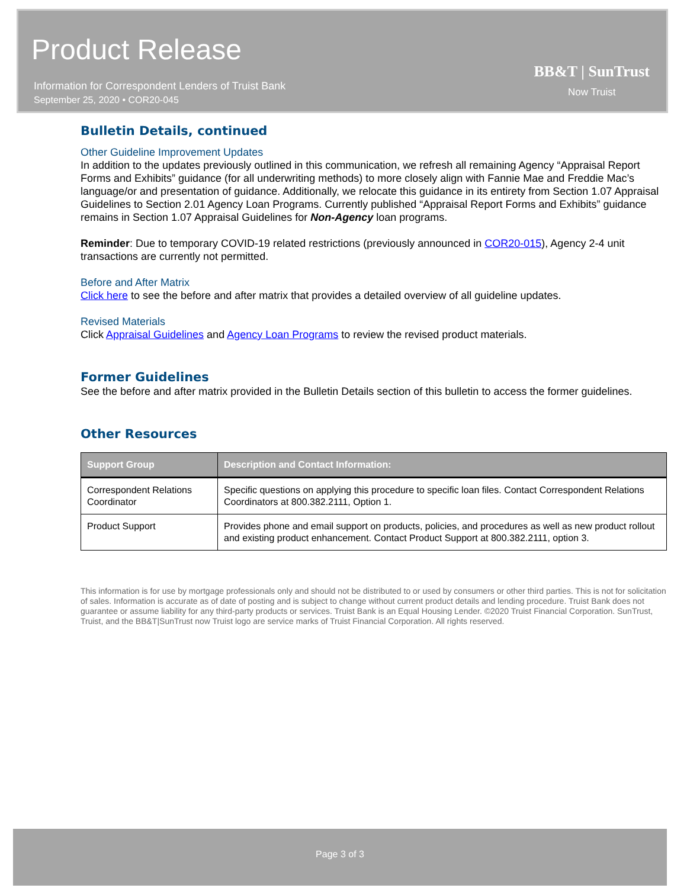Product Release
Information for Correspondent Lenders of Truist Bank
September 25, 2020 • COR20-045
BB&T | SunTrust
Now Truist
Bulletin Details, continued
Other Guideline Improvement Updates
In addition to the updates previously outlined in this communication, we refresh all remaining Agency “Appraisal Report Forms and Exhibits” guidance (for all underwriting methods) to more closely align with Fannie Mae and Freddie Mac’s language/or and presentation of guidance. Additionally, we relocate this guidance in its entirety from Section 1.07 Appraisal Guidelines to Section 2.01 Agency Loan Programs. Currently published “Appraisal Report Forms and Exhibits” guidance remains in Section 1.07 Appraisal Guidelines for Non-Agency loan programs.
Reminder: Due to temporary COVID-19 related restrictions (previously announced in COR20-015), Agency 2-4 unit transactions are currently not permitted.
Before and After Matrix
Click here to see the before and after matrix that provides a detailed overview of all guideline updates.
Revised Materials
Click Appraisal Guidelines and Agency Loan Programs to review the revised product materials.
Former Guidelines
See the before and after matrix provided in the Bulletin Details section of this bulletin to access the former guidelines.
Other Resources
| Support Group | Description and Contact Information: |
| --- | --- |
| Correspondent Relations Coordinator | Specific questions on applying this procedure to specific loan files. Contact Correspondent Relations Coordinators at 800.382.2111, Option 1. |
| Product Support | Provides phone and email support on products, policies, and procedures as well as new product rollout and existing product enhancement. Contact Product Support at 800.382.2111, option 3. |
This information is for use by mortgage professionals only and should not be distributed to or used by consumers or other third parties. This is not for solicitation of sales. Information is accurate as of date of posting and is subject to change without current product details and lending procedure. Truist Bank does not guarantee or assume liability for any third-party products or services. Truist Bank is an Equal Housing Lender. ©2020 Truist Financial Corporation. SunTrust, Truist, and the BB&T|SunTrust now Truist logo are service marks of Truist Financial Corporation. All rights reserved.
Page 3 of 3